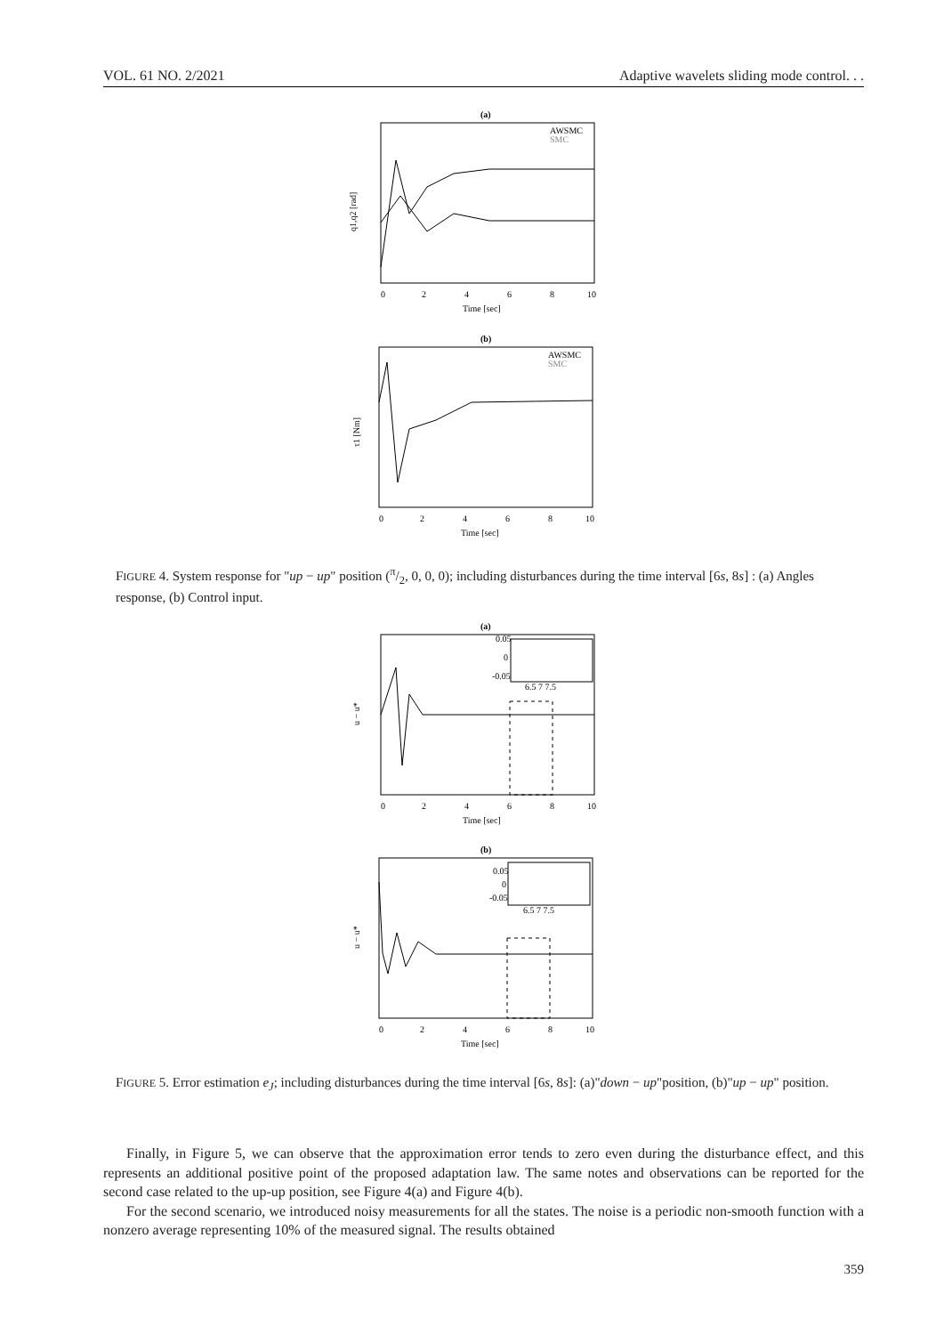VOL. 61 NO. 2/2021 Adaptive wavelets sliding mode control. . .
(a)
AWSMC
SMC
q1,q2 [rad]
0
2
4
6
8
10
Time [sec]
(b)
AWSMC
SMC
τ1 [Nm]
0
2
4
6
8
10
Time [sec]
FIGURE 4. System response for "up − up" position (π/2, 0, 0, 0); including disturbances during the time interval [6s, 8s] : (a) Angles response, (b) Control input.
(a)
u − u*
0.05
0
-0.05
6.5 7 7.5
0
2
4
6
8
10
Time [sec]
(b)
u − u*
0.05
0
-0.05
6.5 7 7.5
0
2
4
6
8
10
Time [sec]
FIGURE 5. Error estimation e<sub>J</sub>; including disturbances during the time interval [6s, 8s]: (a)"down − up"position, (b)"up − up" position.
Finally, in Figure 5, we can observe that the approximation error tends to zero even during the disturbance effect, and this represents an additional positive point of the proposed adaptation law. The same notes and observations can be reported for the second case related to the up-up position, see Figure 4(a) and Figure 4(b).
For the second scenario, we introduced noisy measurements for all the states. The noise is a periodic non-smooth function with a nonzero average representing 10% of the measured signal. The results obtained
359